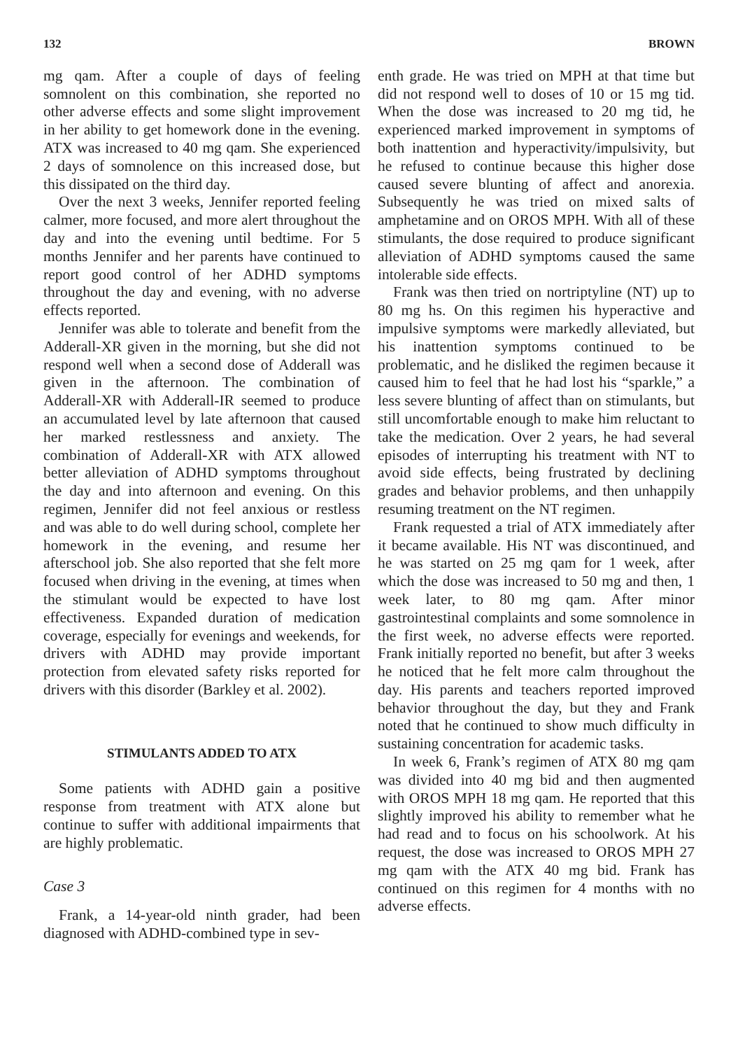132 BROWN
mg qam. After a couple of days of feeling somnolent on this combination, she reported no other adverse effects and some slight improvement in her ability to get homework done in the evening. ATX was increased to 40 mg qam. She experienced 2 days of somnolence on this increased dose, but this dissipated on the third day.
Over the next 3 weeks, Jennifer reported feeling calmer, more focused, and more alert throughout the day and into the evening until bedtime. For 5 months Jennifer and her parents have continued to report good control of her ADHD symptoms throughout the day and evening, with no adverse effects reported.
Jennifer was able to tolerate and benefit from the Adderall-XR given in the morning, but she did not respond well when a second dose of Adderall was given in the afternoon. The combination of Adderall-XR with Adderall-IR seemed to produce an accumulated level by late afternoon that caused her marked restlessness and anxiety. The combination of Adderall-XR with ATX allowed better alleviation of ADHD symptoms throughout the day and into afternoon and evening. On this regimen, Jennifer did not feel anxious or restless and was able to do well during school, complete her homework in the evening, and resume her afterschool job. She also reported that she felt more focused when driving in the evening, at times when the stimulant would be expected to have lost effectiveness. Expanded duration of medication coverage, especially for evenings and weekends, for drivers with ADHD may provide important protection from elevated safety risks reported for drivers with this disorder (Barkley et al. 2002).
STIMULANTS ADDED TO ATX
Some patients with ADHD gain a positive response from treatment with ATX alone but continue to suffer with additional impairments that are highly problematic.
Case 3
Frank, a 14-year-old ninth grader, had been diagnosed with ADHD-combined type in sev-
enth grade. He was tried on MPH at that time but did not respond well to doses of 10 or 15 mg tid. When the dose was increased to 20 mg tid, he experienced marked improvement in symptoms of both inattention and hyperactivity/impulsivity, but he refused to continue because this higher dose caused severe blunting of affect and anorexia. Subsequently he was tried on mixed salts of amphetamine and on OROS MPH. With all of these stimulants, the dose required to produce significant alleviation of ADHD symptoms caused the same intolerable side effects.
Frank was then tried on nortriptyline (NT) up to 80 mg hs. On this regimen his hyperactive and impulsive symptoms were markedly alleviated, but his inattention symptoms continued to be problematic, and he disliked the regimen because it caused him to feel that he had lost his “sparkle,” a less severe blunting of affect than on stimulants, but still uncomfortable enough to make him reluctant to take the medication. Over 2 years, he had several episodes of interrupting his treatment with NT to avoid side effects, being frustrated by declining grades and behavior problems, and then unhappily resuming treatment on the NT regimen.
Frank requested a trial of ATX immediately after it became available. His NT was discontinued, and he was started on 25 mg qam for 1 week, after which the dose was increased to 50 mg and then, 1 week later, to 80 mg qam. After minor gastrointestinal complaints and some somnolence in the first week, no adverse effects were reported. Frank initially reported no benefit, but after 3 weeks he noticed that he felt more calm throughout the day. His parents and teachers reported improved behavior throughout the day, but they and Frank noted that he continued to show much difficulty in sustaining concentration for academic tasks.
In week 6, Frank’s regimen of ATX 80 mg qam was divided into 40 mg bid and then augmented with OROS MPH 18 mg qam. He reported that this slightly improved his ability to remember what he had read and to focus on his schoolwork. At his request, the dose was increased to OROS MPH 27 mg qam with the ATX 40 mg bid. Frank has continued on this regimen for 4 months with no adverse effects.